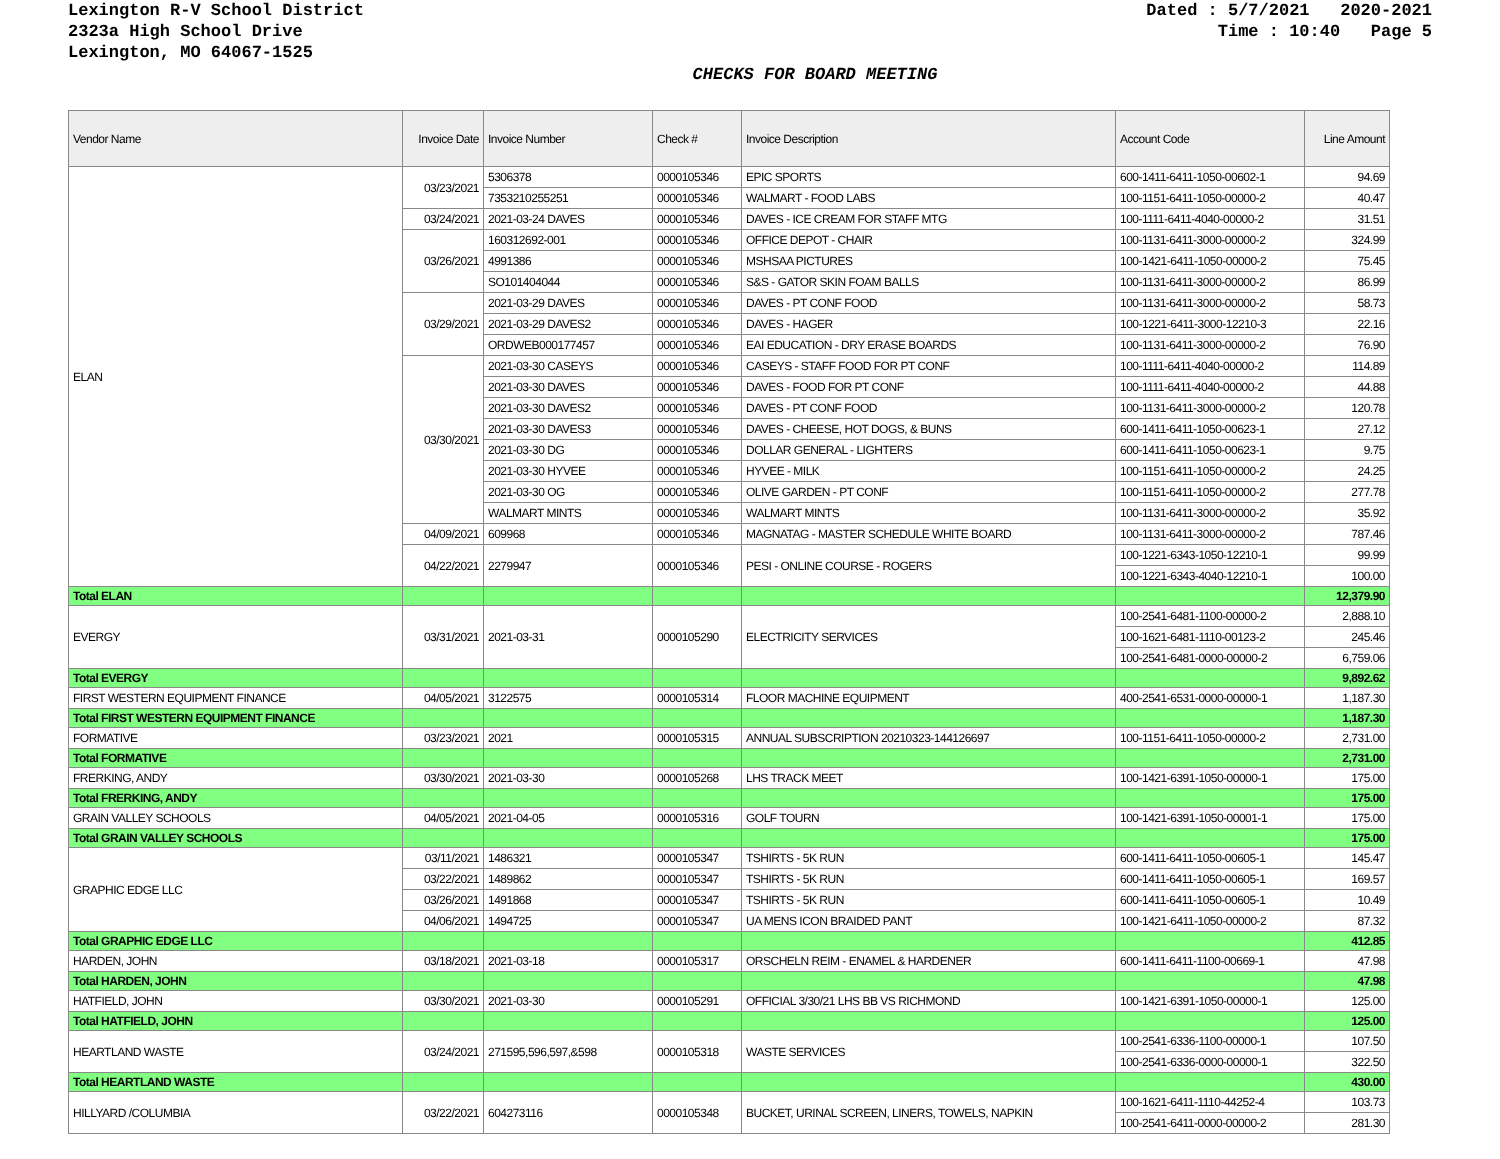Lexington R-V School District
2323a High School Drive
Lexington, MO 64067-1525
Dated : 5/7/2021 2020-2021 Time : 10:40 Page 5
CHECKS FOR BOARD MEETING
| Vendor Name | Invoice Date | Invoice Number | Check # | Invoice Description | Account Code | Line Amount |
| --- | --- | --- | --- | --- | --- | --- |
| ELAN | 03/23/2021 | 5306378 | 0000105346 | EPIC SPORTS | 600-1411-6411-1050-00602-1 | 94.69 |
| | | 7353210255251 | 0000105346 | WALMART - FOOD LABS | 100-1151-6411-1050-00000-2 | 40.47 |
| | 03/24/2021 | 2021-03-24 DAVES | 0000105346 | DAVES - ICE CREAM FOR STAFF MTG | 100-1111-6411-4040-00000-2 | 31.51 |
| | 03/26/2021 | 160312692-001 | 0000105346 | OFFICE DEPOT - CHAIR | 100-1131-6411-3000-00000-2 | 324.99 |
| | | 4991386 | 0000105346 | MSHSAA PICTURES | 100-1421-6411-1050-00000-2 | 75.45 |
| | | SO101404044 | 0000105346 | S&S - GATOR SKIN FOAM BALLS | 100-1131-6411-3000-00000-2 | 86.99 |
| | 03/29/2021 | 2021-03-29 DAVES | 0000105346 | DAVES - PT CONF FOOD | 100-1131-6411-3000-00000-2 | 58.73 |
| | | 2021-03-29 DAVES2 | 0000105346 | DAVES - HAGER | 100-1221-6411-3000-12210-3 | 22.16 |
| | | ORDWEB000177457 | 0000105346 | EAI EDUCATION - DRY ERASE BOARDS | 100-1131-6411-3000-00000-2 | 76.90 |
| | 03/30/2021 | 2021-03-30 CASEYS | 0000105346 | CASEYS - STAFF FOOD FOR PT CONF | 100-1111-6411-4040-00000-2 | 114.89 |
| | | 2021-03-30 DAVES | 0000105346 | DAVES - FOOD FOR PT CONF | 100-1111-6411-4040-00000-2 | 44.88 |
| | | 2021-03-30 DAVES2 | 0000105346 | DAVES - PT CONF FOOD | 100-1131-6411-3000-00000-2 | 120.78 |
| | | 2021-03-30 DAVES3 | 0000105346 | DAVES - CHEESE, HOT DOGS, & BUNS | 600-1411-6411-1050-00623-1 | 27.12 |
| | | 2021-03-30 DG | 0000105346 | DOLLAR GENERAL - LIGHTERS | 600-1411-6411-1050-00623-1 | 9.75 |
| | | 2021-03-30 HYVEE | 0000105346 | HYVEE - MILK | 100-1151-6411-1050-00000-2 | 24.25 |
| | | 2021-03-30 OG | 0000105346 | OLIVE GARDEN - PT CONF | 100-1151-6411-1050-00000-2 | 277.78 |
| | | WALMART MINTS | 0000105346 | WALMART MINTS | 100-1131-6411-3000-00000-2 | 35.92 |
| | 04/09/2021 | 609968 | 0000105346 | MAGNATAG - MASTER SCHEDULE WHITE BOARD | 100-1131-6411-3000-00000-2 | 787.46 |
| | 04/22/2021 | 2279947 | 0000105346 | PESI - ONLINE COURSE - ROGERS | 100-1221-6343-1050-12210-1 | 99.99 |
| | | | | | 100-1221-6343-4040-12210-1 | 100.00 |
| Total ELAN | | | | | | 12,379.90 |
| EVERGY | 03/31/2021 | 2021-03-31 | 0000105290 | ELECTRICITY SERVICES | 100-2541-6481-1100-00000-2 | 2,888.10 |
| | | | | | 100-1621-6481-1110-00123-2 | 245.46 |
| | | | | | 100-2541-6481-0000-00000-2 | 6,759.06 |
| Total EVERGY | | | | | | 9,892.62 |
| FIRST WESTERN EQUIPMENT FINANCE | 04/05/2021 | 3122575 | 0000105314 | FLOOR MACHINE EQUIPMENT | 400-2541-6531-0000-00000-1 | 1,187.30 |
| Total FIRST WESTERN EQUIPMENT FINANCE | | | | | | 1,187.30 |
| FORMATIVE | 03/23/2021 | 2021 | 0000105315 | ANNUAL SUBSCRIPTION 20210323-144126697 | 100-1151-6411-1050-00000-2 | 2,731.00 |
| Total FORMATIVE | | | | | | 2,731.00 |
| FRERKING, ANDY | 03/30/2021 | 2021-03-30 | 0000105268 | LHS TRACK MEET | 100-1421-6391-1050-00000-1 | 175.00 |
| Total FRERKING, ANDY | | | | | | 175.00 |
| GRAIN VALLEY SCHOOLS | 04/05/2021 | 2021-04-05 | 0000105316 | GOLF TOURN | 100-1421-6391-1050-00001-1 | 175.00 |
| Total GRAIN VALLEY SCHOOLS | | | | | | 175.00 |
| GRAPHIC EDGE LLC | 03/11/2021 | 1486321 | 0000105347 | TSHIRTS - 5K RUN | 600-1411-6411-1050-00605-1 | 145.47 |
| | 03/22/2021 | 1489862 | 0000105347 | TSHIRTS - 5K RUN | 600-1411-6411-1050-00605-1 | 169.57 |
| | 03/26/2021 | 1491868 | 0000105347 | TSHIRTS - 5K RUN | 600-1411-6411-1050-00605-1 | 10.49 |
| | 04/06/2021 | 1494725 | 0000105347 | UA MENS ICON BRAIDED PANT | 100-1421-6411-1050-00000-2 | 87.32 |
| Total GRAPHIC EDGE LLC | | | | | | 412.85 |
| HARDEN, JOHN | 03/18/2021 | 2021-03-18 | 0000105317 | ORSCHELN REIM - ENAMEL & HARDENER | 600-1411-6411-1100-00669-1 | 47.98 |
| Total HARDEN, JOHN | | | | | | 47.98 |
| HATFIELD, JOHN | 03/30/2021 | 2021-03-30 | 0000105291 | OFFICIAL 3/30/21 LHS BB VS RICHMOND | 100-1421-6391-1050-00000-1 | 125.00 |
| Total HATFIELD, JOHN | | | | | | 125.00 |
| HEARTLAND WASTE | 03/24/2021 | 271595,596,597,&598 | 0000105318 | WASTE SERVICES | 100-2541-6336-1100-00000-1 | 107.50 |
| | | | | | 100-2541-6336-0000-00000-1 | 322.50 |
| Total HEARTLAND WASTE | | | | | | 430.00 |
| HILLYARD /COLUMBIA | 03/22/2021 | 604273116 | 0000105348 | BUCKET, URINAL SCREEN, LINERS, TOWELS, NAPKIN | 100-1621-6411-1110-44252-4 | 103.73 |
| | | | | | 100-2541-6411-0000-00000-2 | 281.30 |